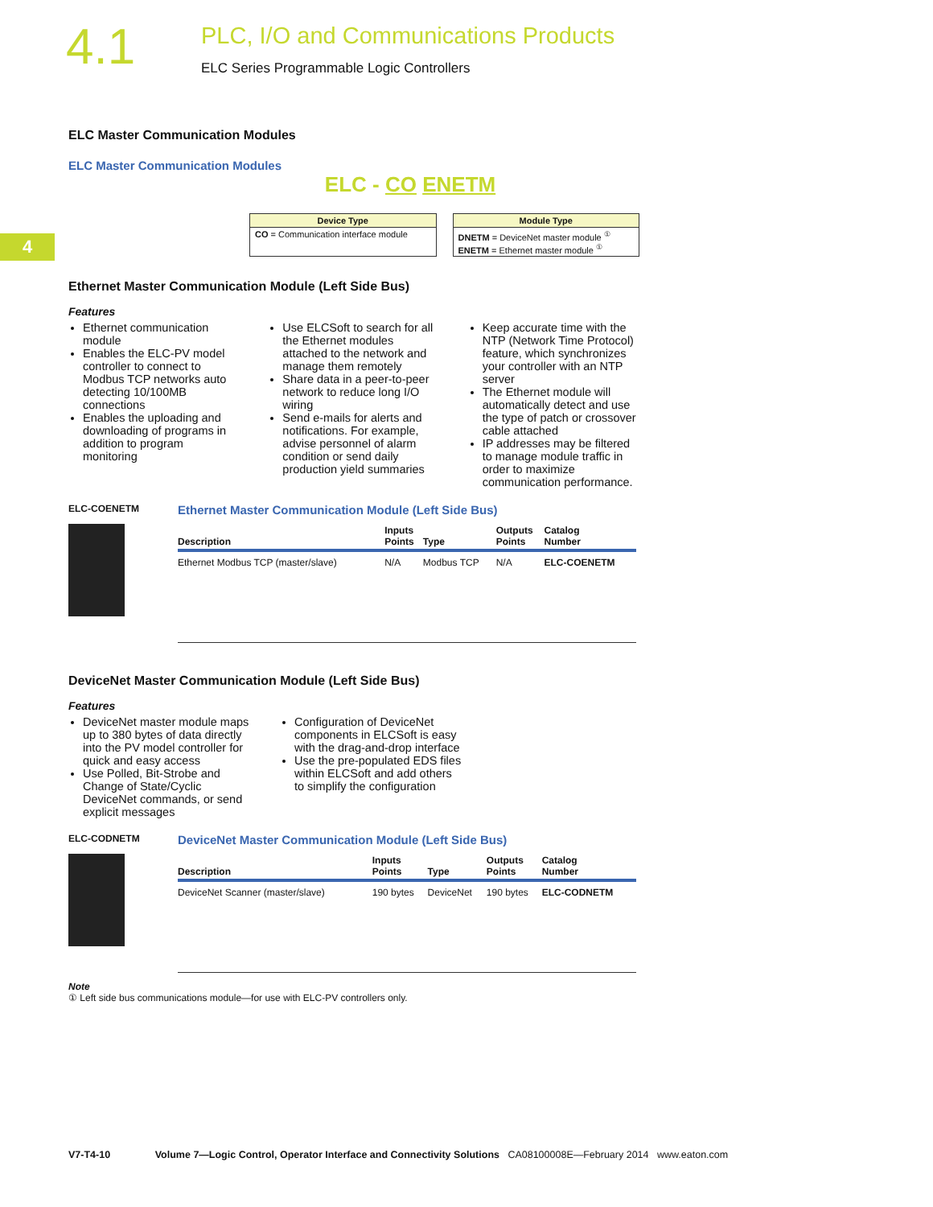4.1
PLC, I/O and Communications Products
ELC Series Programmable Logic Controllers
4
ELC Master Communication Modules
ELC Master Communication Modules
ELC - CO ENETM
Device Type
CO = Communication interface module
Module Type
DNETM = DeviceNet master module <sup>①</sup>
ENETM = Ethernet master module <sup>①</sup>
Ethernet Master Communication Module (Left Side Bus)
Features
Ethernet communication module
Enables the ELC-PV model controller to connect to Modbus TCP networks auto detecting 10/100MB connections
Enables the uploading and downloading of programs in addition to program monitoring
Use ELCSoft to search for all the Ethernet modules attached to the network and manage them remotely
Share data in a peer-to-peer network to reduce long I/O wiring
Send e-mails for alerts and notifications. For example, advise personnel of alarm condition or send daily production yield summaries
Keep accurate time with the NTP (Network Time Protocol) feature, which synchronizes your controller with an NTP server
The Ethernet module will automatically detect and use the type of patch or crossover cable attached
IP addresses may be filtered to manage module traffic in order to maximize communication performance.
ELC-COENETM
Ethernet Master Communication Module (Left Side Bus)
| Description | Inputs Points | Type | Outputs Points | Catalog Number |
| --- | --- | --- | --- | --- |
| Ethernet Modbus TCP (master/slave) | N/A | Modbus TCP | N/A | ELC-COENETM |
DeviceNet Master Communication Module (Left Side Bus)
Features
DeviceNet master module maps up to 380 bytes of data directly into the PV model controller for quick and easy access
Use Polled, Bit-Strobe and Change of State/Cyclic DeviceNet commands, or send explicit messages
Configuration of DeviceNet components in ELCSoft is easy with the drag-and-drop interface
Use the pre-populated EDS files within ELCSoft and add others to simplify the configuration
ELC-CODNETM
DeviceNet Master Communication Module (Left Side Bus)
| Description | Inputs Points | Type | Outputs Points | Catalog Number |
| --- | --- | --- | --- | --- |
| DeviceNet Scanner (master/slave) | 190 bytes | DeviceNet | 190 bytes | ELC-CODNETM |
Note
① Left side bus communications module—for use with ELC-PV controllers only.
V7-T4-10 Volume 7—Logic Control, Operator Interface and Connectivity Solutions CA08100008E—February 2014 www.eaton.com